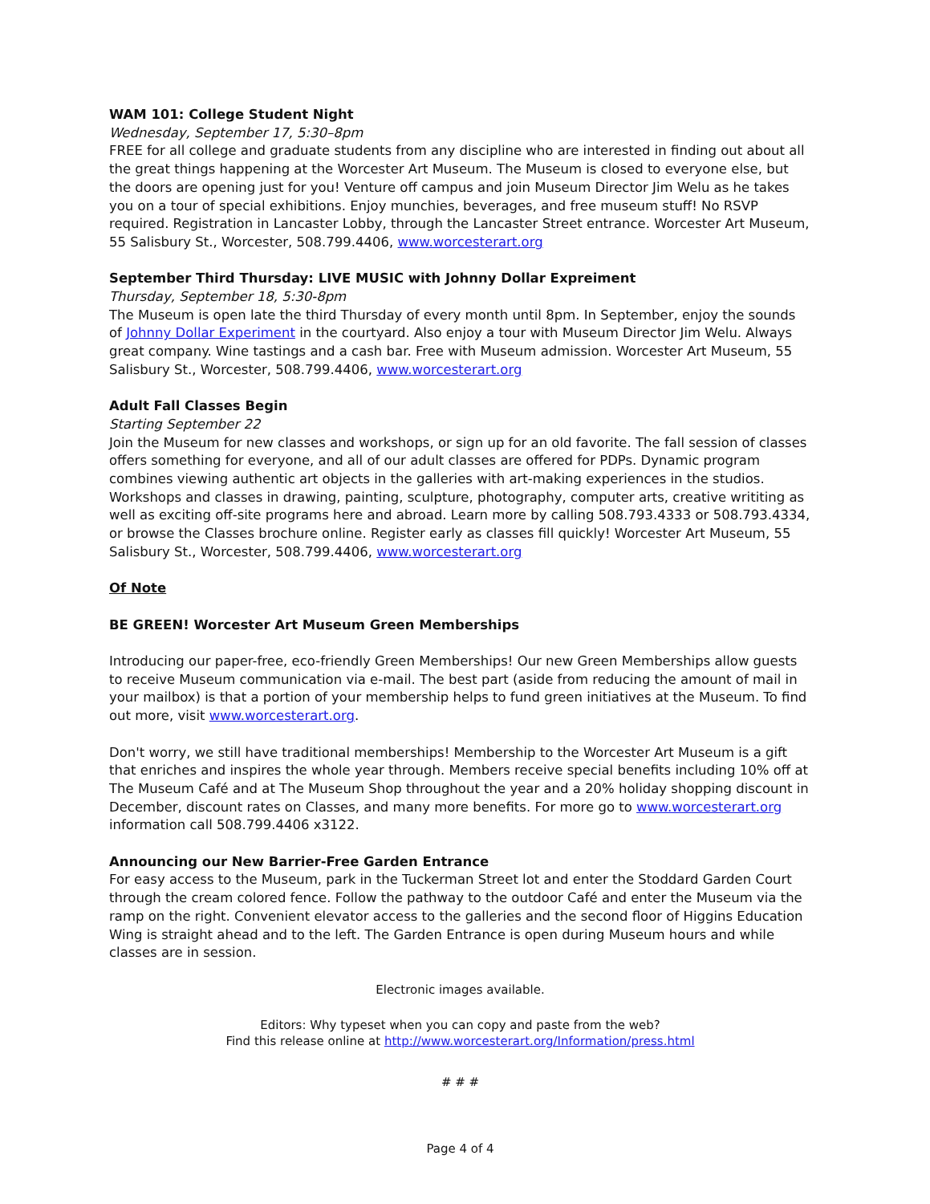WAM 101: College Student Night
Wednesday, September 17, 5:30–8pm
FREE for all college and graduate students from any discipline who are interested in finding out about all the great things happening at the Worcester Art Museum. The Museum is closed to everyone else, but the doors are opening just for you! Venture off campus and join Museum Director Jim Welu as he takes you on a tour of special exhibitions. Enjoy munchies, beverages, and free museum stuff! No RSVP required. Registration in Lancaster Lobby, through the Lancaster Street entrance. Worcester Art Museum, 55 Salisbury St., Worcester, 508.799.4406, www.worcesterart.org
September Third Thursday: LIVE MUSIC with Johnny Dollar Expreiment
Thursday, September 18, 5:30-8pm
The Museum is open late the third Thursday of every month until 8pm. In September, enjoy the sounds of Johnny Dollar Experiment in the courtyard. Also enjoy a tour with Museum Director Jim Welu. Always great company. Wine tastings and a cash bar. Free with Museum admission. Worcester Art Museum, 55 Salisbury St., Worcester, 508.799.4406, www.worcesterart.org
Adult Fall Classes Begin
Starting September 22
Join the Museum for new classes and workshops, or sign up for an old favorite. The fall session of classes offers something for everyone, and all of our adult classes are offered for PDPs. Dynamic program combines viewing authentic art objects in the galleries with art-making experiences in the studios. Workshops and classes in drawing, painting, sculpture, photography, computer arts, creative writiting as well as exciting off-site programs here and abroad. Learn more by calling 508.793.4333 or 508.793.4334, or browse the Classes brochure online. Register early as classes fill quickly! Worcester Art Museum, 55 Salisbury St., Worcester, 508.799.4406, www.worcesterart.org
Of Note
BE GREEN! Worcester Art Museum Green Memberships
Introducing our paper-free, eco-friendly Green Memberships! Our new Green Memberships allow guests to receive Museum communication via e-mail. The best part (aside from reducing the amount of mail in your mailbox) is that a portion of your membership helps to fund green initiatives at the Museum. To find out more, visit www.worcesterart.org.
Don't worry, we still have traditional memberships! Membership to the Worcester Art Museum is a gift that enriches and inspires the whole year through. Members receive special benefits including 10% off at The Museum Café and at The Museum Shop throughout the year and a 20% holiday shopping discount in December, discount rates on Classes, and many more benefits. For more go to www.worcesterart.org information call 508.799.4406 x3122.
Announcing our New Barrier-Free Garden Entrance
For easy access to the Museum, park in the Tuckerman Street lot and enter the Stoddard Garden Court through the cream colored fence. Follow the pathway to the outdoor Café and enter the Museum via the ramp on the right. Convenient elevator access to the galleries and the second floor of Higgins Education Wing is straight ahead and to the left. The Garden Entrance is open during Museum hours and while classes are in session.
Electronic images available.
Editors: Why typeset when you can copy and paste from the web?
Find this release online at http://www.worcesterart.org/Information/press.html
# # #
Page 4 of 4